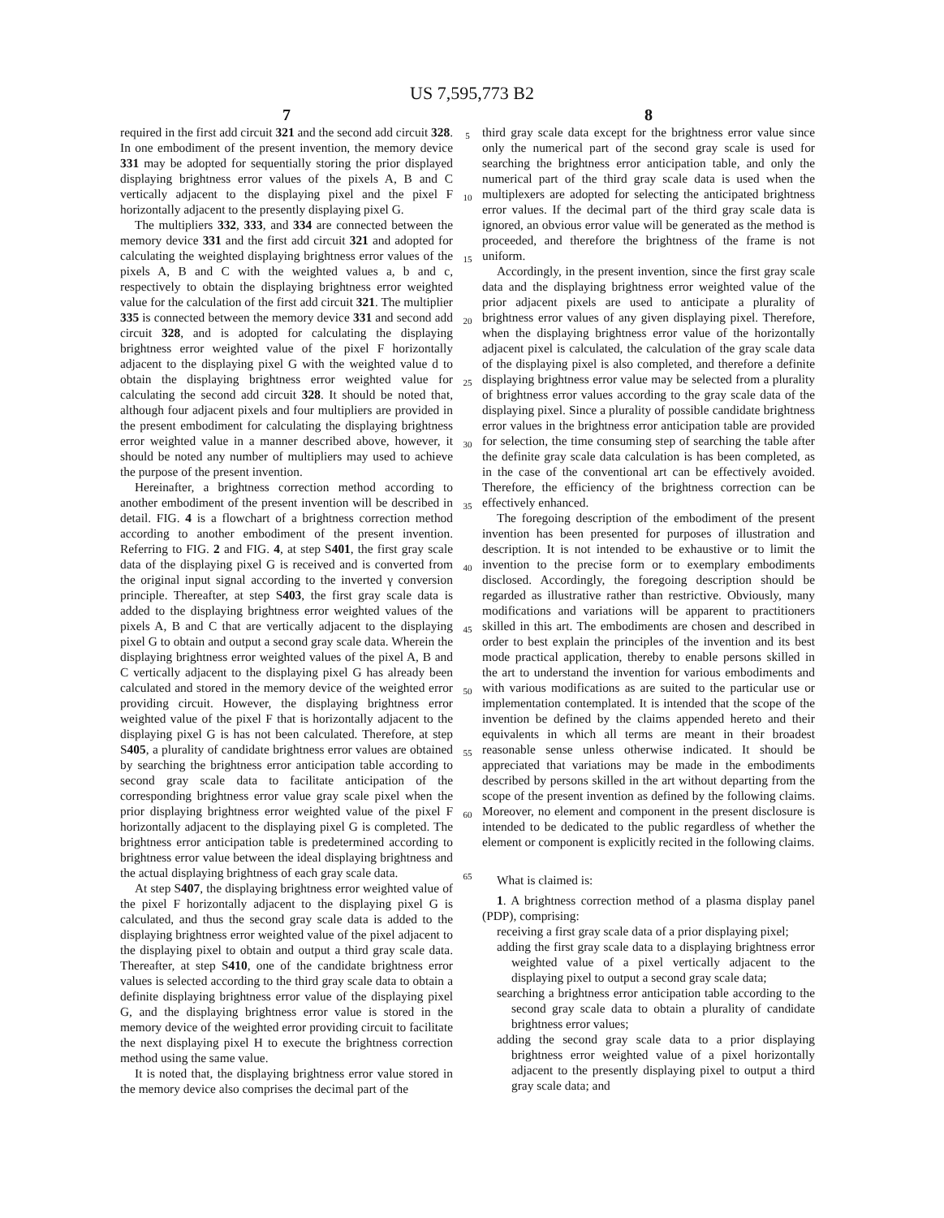US 7,595,773 B2
7
required in the first add circuit 321 and the second add circuit 328. In one embodiment of the present invention, the memory device 331 may be adopted for sequentially storing the prior displayed displaying brightness error values of the pixels A, B and C vertically adjacent to the displaying pixel and the pixel F horizontally adjacent to the presently displaying pixel G.
The multipliers 332, 333, and 334 are connected between the memory device 331 and the first add circuit 321 and adopted for calculating the weighted displaying brightness error values of the pixels A, B and C with the weighted values a, b and c, respectively to obtain the displaying brightness error weighted value for the calculation of the first add circuit 321. The multiplier 335 is connected between the memory device 331 and second add circuit 328, and is adopted for calculating the displaying brightness error weighted value of the pixel F horizontally adjacent to the displaying pixel G with the weighted value d to obtain the displaying brightness error weighted value for calculating the second add circuit 328. It should be noted that, although four adjacent pixels and four multipliers are provided in the present embodiment for calculating the displaying brightness error weighted value in a manner described above, however, it should be noted any number of multipliers may used to achieve the purpose of the present invention.
Hereinafter, a brightness correction method according to another embodiment of the present invention will be described in detail. FIG. 4 is a flowchart of a brightness correction method according to another embodiment of the present invention. Referring to FIG. 2 and FIG. 4, at step S401, the first gray scale data of the displaying pixel G is received and is converted from the original input signal according to the inverted γ conversion principle. Thereafter, at step S403, the first gray scale data is added to the displaying brightness error weighted values of the pixels A, B and C that are vertically adjacent to the displaying pixel G to obtain and output a second gray scale data. Wherein the displaying brightness error weighted values of the pixel A, B and C vertically adjacent to the displaying pixel G has already been calculated and stored in the memory device of the weighted error providing circuit. However, the displaying brightness error weighted value of the pixel F that is horizontally adjacent to the displaying pixel G is has not been calculated. Therefore, at step S405, a plurality of candidate brightness error values are obtained by searching the brightness error anticipation table according to second gray scale data to facilitate anticipation of the corresponding brightness error value gray scale pixel when the prior displaying brightness error weighted value of the pixel F horizontally adjacent to the displaying pixel G is completed. The brightness error anticipation table is predetermined according to brightness error value between the ideal displaying brightness and the actual displaying brightness of each gray scale data.
At step S407, the displaying brightness error weighted value of the pixel F horizontally adjacent to the displaying pixel G is calculated, and thus the second gray scale data is added to the displaying brightness error weighted value of the pixel adjacent to the displaying pixel to obtain and output a third gray scale data. Thereafter, at step S410, one of the candidate brightness error values is selected according to the third gray scale data to obtain a definite displaying brightness error value of the displaying pixel G, and the displaying brightness error value is stored in the memory device of the weighted error providing circuit to facilitate the next displaying pixel H to execute the brightness correction method using the same value.
It is noted that, the displaying brightness error value stored in the memory device also comprises the decimal part of the
5
10
15
20
25
30
35
40
45
50
55
60
65
8
third gray scale data except for the brightness error value since only the numerical part of the second gray scale is used for searching the brightness error anticipation table, and only the numerical part of the third gray scale data is used when the multiplexers are adopted for selecting the anticipated brightness error values. If the decimal part of the third gray scale data is ignored, an obvious error value will be generated as the method is proceeded, and therefore the brightness of the frame is not uniform.
Accordingly, in the present invention, since the first gray scale data and the displaying brightness error weighted value of the prior adjacent pixels are used to anticipate a plurality of brightness error values of any given displaying pixel. Therefore, when the displaying brightness error value of the horizontally adjacent pixel is calculated, the calculation of the gray scale data of the displaying pixel is also completed, and therefore a definite displaying brightness error value may be selected from a plurality of brightness error values according to the gray scale data of the displaying pixel. Since a plurality of possible candidate brightness error values in the brightness error anticipation table are provided for selection, the time consuming step of searching the table after the definite gray scale data calculation is has been completed, as in the case of the conventional art can be effectively avoided. Therefore, the efficiency of the brightness correction can be effectively enhanced.
The foregoing description of the embodiment of the present invention has been presented for purposes of illustration and description. It is not intended to be exhaustive or to limit the invention to the precise form or to exemplary embodiments disclosed. Accordingly, the foregoing description should be regarded as illustrative rather than restrictive. Obviously, many modifications and variations will be apparent to practitioners skilled in this art. The embodiments are chosen and described in order to best explain the principles of the invention and its best mode practical application, thereby to enable persons skilled in the art to understand the invention for various embodiments and with various modifications as are suited to the particular use or implementation contemplated. It is intended that the scope of the invention be defined by the claims appended hereto and their equivalents in which all terms are meant in their broadest reasonable sense unless otherwise indicated. It should be appreciated that variations may be made in the embodiments described by persons skilled in the art without departing from the scope of the present invention as defined by the following claims. Moreover, no element and component in the present disclosure is intended to be dedicated to the public regardless of whether the element or component is explicitly recited in the following claims.
What is claimed is:
1. A brightness correction method of a plasma display panel (PDP), comprising:
receiving a first gray scale data of a prior displaying pixel;
adding the first gray scale data to a displaying brightness error weighted value of a pixel vertically adjacent to the displaying pixel to output a second gray scale data;
searching a brightness error anticipation table according to the second gray scale data to obtain a plurality of candidate brightness error values;
adding the second gray scale data to a prior displaying brightness error weighted value of a pixel horizontally adjacent to the presently displaying pixel to output a third gray scale data; and